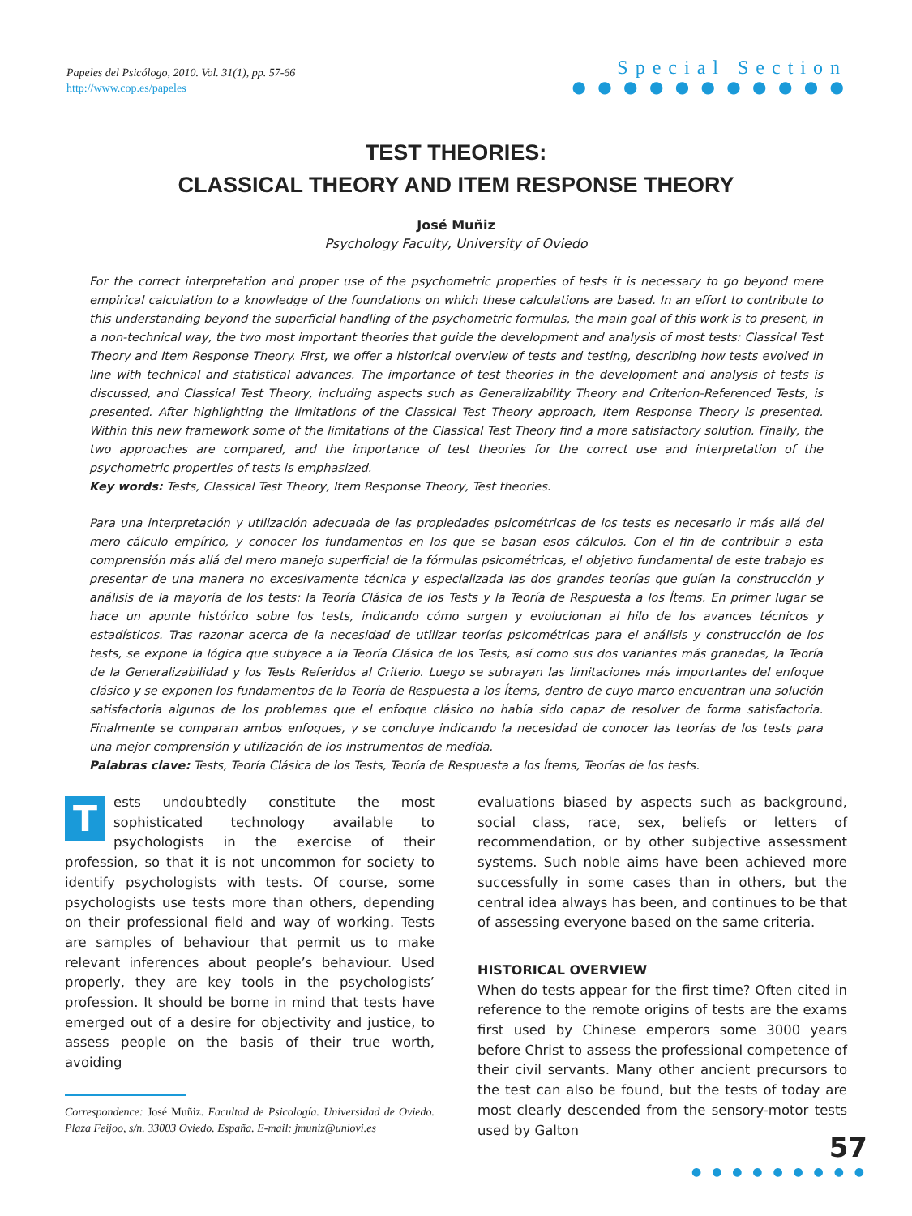Papeles del Psicólogo, 2010. Vol. 31(1), pp. 57-66
http://www.cop.es/papeles
Special Section
● ● ● ● ● ● ● ● ● ● ●
TEST THEORIES:
CLASSICAL THEORY AND ITEM RESPONSE THEORY
José Muñiz
Psychology Faculty, University of Oviedo
For the correct interpretation and proper use of the psychometric properties of tests it is necessary to go beyond mere empirical calculation to a knowledge of the foundations on which these calculations are based. In an effort to contribute to this understanding beyond the superficial handling of the psychometric formulas, the main goal of this work is to present, in a non-technical way, the two most important theories that guide the development and analysis of most tests: Classical Test Theory and Item Response Theory. First, we offer a historical overview of tests and testing, describing how tests evolved in line with technical and statistical advances. The importance of test theories in the development and analysis of tests is discussed, and Classical Test Theory, including aspects such as Generalizability Theory and Criterion-Referenced Tests, is presented. After highlighting the limitations of the Classical Test Theory approach, Item Response Theory is presented. Within this new framework some of the limitations of the Classical Test Theory find a more satisfactory solution. Finally, the two approaches are compared, and the importance of test theories for the correct use and interpretation of the psychometric properties of tests is emphasized.
Key words: Tests, Classical Test Theory, Item Response Theory, Test theories.
Para una interpretación y utilización adecuada de las propiedades psicométricas de los tests es necesario ir más allá del mero cálculo empírico, y conocer los fundamentos en los que se basan esos cálculos. Con el fin de contribuir a esta comprensión más allá del mero manejo superficial de la fórmulas psicométricas, el objetivo fundamental de este trabajo es presentar de una manera no excesivamente técnica y especializada las dos grandes teorías que guían la construcción y análisis de la mayoría de los tests: la Teoría Clásica de los Tests y la Teoría de Respuesta a los Ítems. En primer lugar se hace un apunte histórico sobre los tests, indicando cómo surgen y evolucionan al hilo de los avances técnicos y estadísticos. Tras razonar acerca de la necesidad de utilizar teorías psicométricas para el análisis y construcción de los tests, se expone la lógica que subyace a la Teoría Clásica de los Tests, así como sus dos variantes más granadas, la Teoría de la Generalizabilidad y los Tests Referidos al Criterio. Luego se subrayan las limitaciones más importantes del enfoque clásico y se exponen los fundamentos de la Teoría de Respuesta a los Ítems, dentro de cuyo marco encuentran una solución satisfactoria algunos de los problemas que el enfoque clásico no había sido capaz de resolver de forma satisfactoria. Finalmente se comparan ambos enfoques, y se concluye indicando la necesidad de conocer las teorías de los tests para una mejor comprensión y utilización de los instrumentos de medida.
Palabras clave: Tests, Teoría Clásica de los Tests, Teoría de Respuesta a los Ítems, Teorías de los tests.
Tests undoubtedly constitute the most sophisticated technology available to psychologists in the exercise of their profession, so that it is not uncommon for society to identify psychologists with tests. Of course, some psychologists use tests more than others, depending on their professional field and way of working. Tests are samples of behaviour that permit us to make relevant inferences about people’s behaviour. Used properly, they are key tools in the psychologists’ profession. It should be borne in mind that tests have emerged out of a desire for objectivity and justice, to assess people on the basis of their true worth, avoiding
Correspondence: José Muñiz. Facultad de Psicología. Universidad de Oviedo. Plaza Feijoo, s/n. 33003 Oviedo. España. E-mail: jmuniz@uniovi.es
evaluations biased by aspects such as background, social class, race, sex, beliefs or letters of recommendation, or by other subjective assessment systems. Such noble aims have been achieved more successfully in some cases than in others, but the central idea always has been, and continues to be that of assessing everyone based on the same criteria.
HISTORICAL OVERVIEW
When do tests appear for the first time? Often cited in reference to the remote origins of tests are the exams first used by Chinese emperors some 3000 years before Christ to assess the professional competence of their civil servants. Many other ancient precursors to the test can also be found, but the tests of today are most clearly descended from the sensory-motor tests used by Galton
57
● ● ● ● ● ● ● ● ●